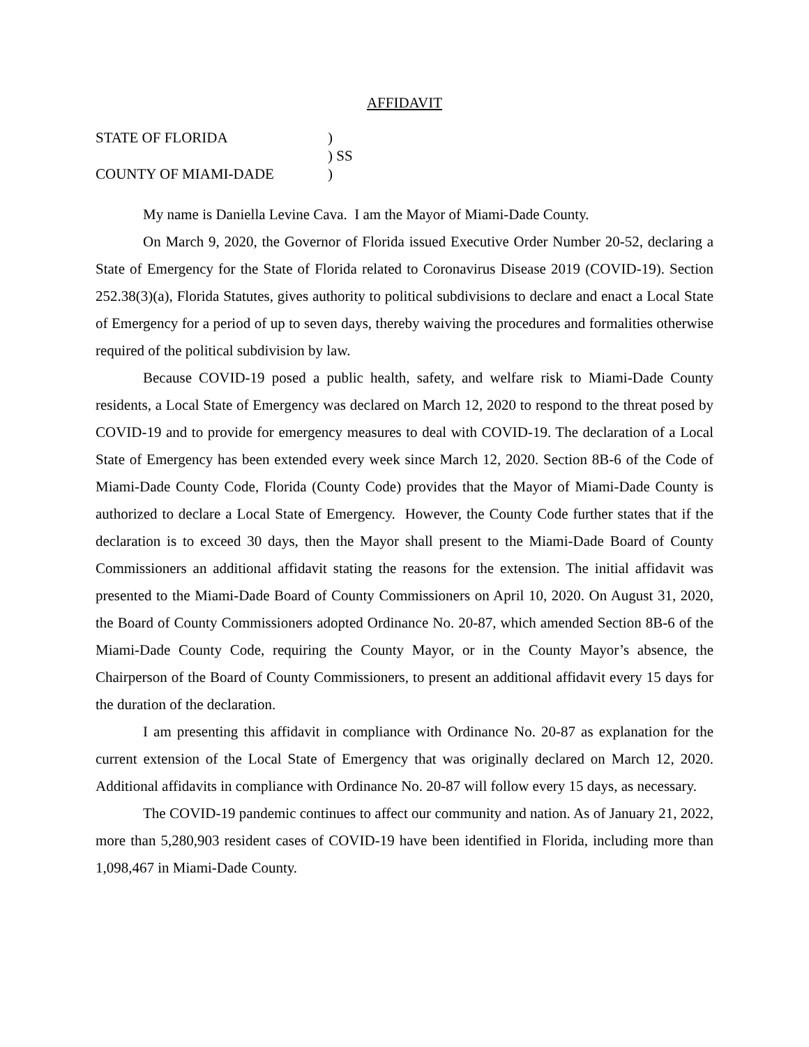AFFIDAVIT
STATE OF FLORIDA
)
) SS
COUNTY OF MIAMI-DADE
)
My name is Daniella Levine Cava. I am the Mayor of Miami-Dade County.
On March 9, 2020, the Governor of Florida issued Executive Order Number 20-52, declaring a State of Emergency for the State of Florida related to Coronavirus Disease 2019 (COVID-19). Section 252.38(3)(a), Florida Statutes, gives authority to political subdivisions to declare and enact a Local State of Emergency for a period of up to seven days, thereby waiving the procedures and formalities otherwise required of the political subdivision by law.
Because COVID-19 posed a public health, safety, and welfare risk to Miami-Dade County residents, a Local State of Emergency was declared on March 12, 2020 to respond to the threat posed by COVID-19 and to provide for emergency measures to deal with COVID-19. The declaration of a Local State of Emergency has been extended every week since March 12, 2020. Section 8B-6 of the Code of Miami-Dade County Code, Florida (County Code) provides that the Mayor of Miami-Dade County is authorized to declare a Local State of Emergency. However, the County Code further states that if the declaration is to exceed 30 days, then the Mayor shall present to the Miami-Dade Board of County Commissioners an additional affidavit stating the reasons for the extension. The initial affidavit was presented to the Miami-Dade Board of County Commissioners on April 10, 2020. On August 31, 2020, the Board of County Commissioners adopted Ordinance No. 20-87, which amended Section 8B-6 of the Miami-Dade County Code, requiring the County Mayor, or in the County Mayor’s absence, the Chairperson of the Board of County Commissioners, to present an additional affidavit every 15 days for the duration of the declaration.
I am presenting this affidavit in compliance with Ordinance No. 20-87 as explanation for the current extension of the Local State of Emergency that was originally declared on March 12, 2020. Additional affidavits in compliance with Ordinance No. 20-87 will follow every 15 days, as necessary.
The COVID-19 pandemic continues to affect our community and nation. As of January 21, 2022, more than 5,280,903 resident cases of COVID-19 have been identified in Florida, including more than 1,098,467 in Miami-Dade County.